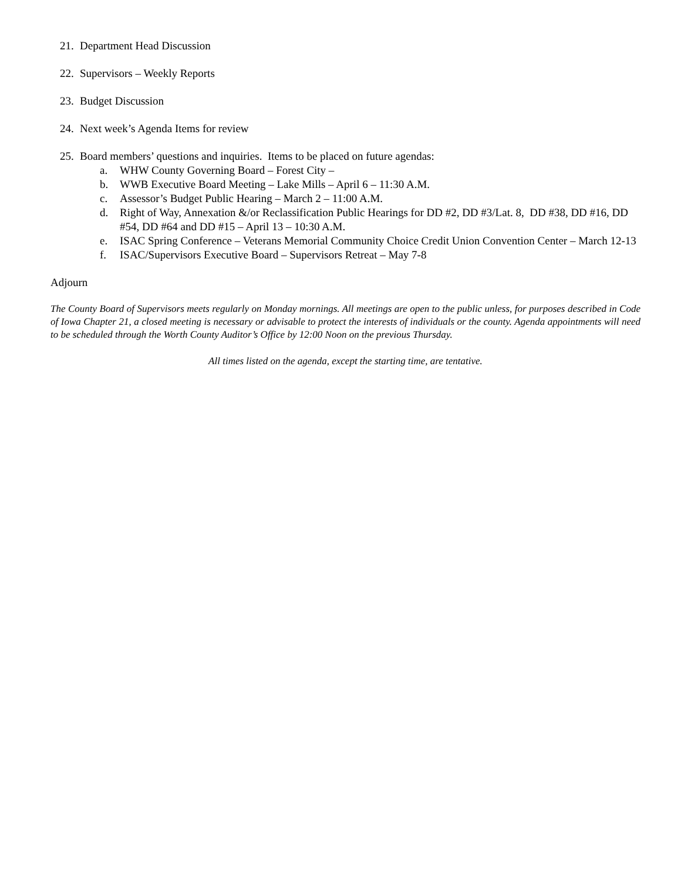21. Department Head Discussion
22. Supervisors – Weekly Reports
23. Budget Discussion
24. Next week’s Agenda Items for review
25. Board members’ questions and inquiries. Items to be placed on future agendas:
a. WHW County Governing Board – Forest City –
b. WWB Executive Board Meeting – Lake Mills – April 6 – 11:30 A.M.
c. Assessor’s Budget Public Hearing – March 2 – 11:00 A.M.
d. Right of Way, Annexation &/or Reclassification Public Hearings for DD #2, DD #3/Lat. 8, DD #38, DD #16, DD #54, DD #64 and DD #15 – April 13 – 10:30 A.M.
e. ISAC Spring Conference – Veterans Memorial Community Choice Credit Union Convention Center – March 12-13
f. ISAC/Supervisors Executive Board – Supervisors Retreat – May 7-8
Adjourn
The County Board of Supervisors meets regularly on Monday mornings. All meetings are open to the public unless, for purposes described in Code of Iowa Chapter 21, a closed meeting is necessary or advisable to protect the interests of individuals or the county. Agenda appointments will need to be scheduled through the Worth County Auditor’s Office by 12:00 Noon on the previous Thursday.
All times listed on the agenda, except the starting time, are tentative.